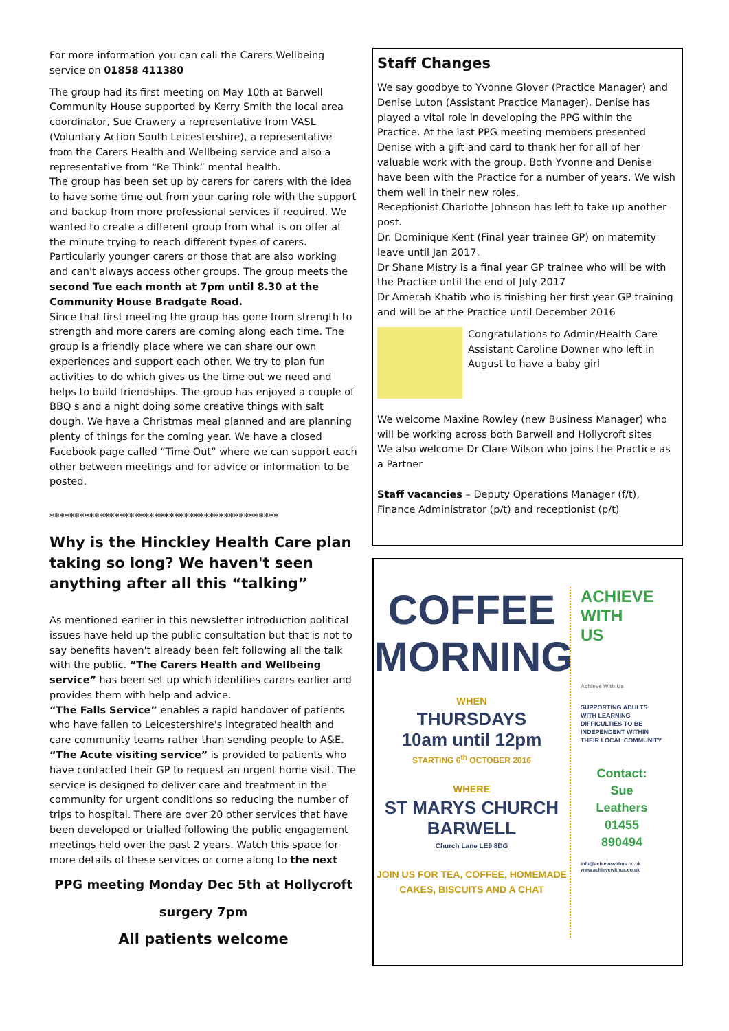For more information you can call the Carers Wellbeing service on 01858 411380
The group had its first meeting on May 10th at Barwell Community House supported by Kerry Smith the local area coordinator, Sue Crawery a representative from VASL (Voluntary Action South Leicestershire), a representative from the Carers Health and Wellbeing service and also a representative from “Re Think” mental health.
The group has been set up by carers for carers with the idea to have some time out from your caring role with the support and backup from more professional services if required. We wanted to create a different group from what is on offer at the minute trying to reach different types of carers. Particularly younger carers or those that are also working and can't always access other groups. The group meets the second Tue each month at 7pm until 8.30 at the Community House Bradgate Road.
Since that first meeting the group has gone from strength to strength and more carers are coming along each time. The group is a friendly place where we can share our own experiences and support each other. We try to plan fun activities to do which gives us the time out we need and helps to build friendships. The group has enjoyed a couple of BBQ s and a night doing some creative things with salt dough. We have a Christmas meal planned and are planning plenty of things for the coming year. We have a closed Facebook page called “Time Out” where we can support each other between meetings and for advice or information to be posted.
**********************************************
Why is the Hinckley Health Care plan taking so long? We haven't seen anything after all this “talking”
As mentioned earlier in this newsletter introduction political issues have held up the public consultation but that is not to say benefits haven't already been felt following all the talk with the public. “The Carers Health and Wellbeing service” has been set up which identifies carers earlier and provides them with help and advice.
“The Falls Service” enables a rapid handover of patients who have fallen to Leicestershire's integrated health and care community teams rather than sending people to A&E. “The Acute visiting service” is provided to patients who have contacted their GP to request an urgent home visit. The service is designed to deliver care and treatment in the community for urgent conditions so reducing the number of trips to hospital. There are over 20 other services that have been developed or trialled following the public engagement meetings held over the past 2 years. Watch this space for more details of these services or come along to the next
PPG meeting Monday Dec 5th at Hollycroft
surgery 7pm
All patients welcome
Staff Changes
We say goodbye to Yvonne Glover (Practice Manager) and Denise Luton (Assistant Practice Manager). Denise has played a vital role in developing the PPG within the Practice. At the last PPG meeting members presented Denise with a gift and card to thank her for all of her valuable work with the group. Both Yvonne and Denise have been with the Practice for a number of years. We wish them well in their new roles.
Receptionist Charlotte Johnson has left to take up another post.
Dr. Dominique Kent (Final year trainee GP) on maternity leave until Jan 2017.
Dr Shane Mistry is a final year GP trainee who will be with the Practice until the end of July 2017
Dr Amerah Khatib who is finishing her first year GP training and will be at the Practice until December 2016
Congratulations to Admin/Health Care Assistant Caroline Downer who left in August to have a baby girl
We welcome Maxine Rowley (new Business Manager) who will be working across both Barwell and Hollycroft sites
We also welcome Dr Clare Wilson who joins the Practice as a Partner
Staff vacancies – Deputy Operations Manager (f/t), Finance Administrator (p/t) and receptionist (p/t)
COFFEE
MORNING
WHEN
THURSDAYS
10am until 12pm
STARTING 6<sup>th</sup> OCTOBER 2016
WHERE
ST MARYS CHURCH
BARWELL
Church Lane LE9 8DG
JOIN US FOR TEA, COFFEE, HOMEMADE
CAKES, BISCUITS AND A CHAT
ACHIEVE
WITH
US
Achieve With Us
SUPPORTING ADULTS WITH LEARNING DIFFICULTIES TO BE INDEPENDENT WITHIN THEIR LOCAL COMMUNITY
Contact:
Sue
Leathers
01455
890494
info@achievewithus.co.uk
www.achievewithus.co.uk